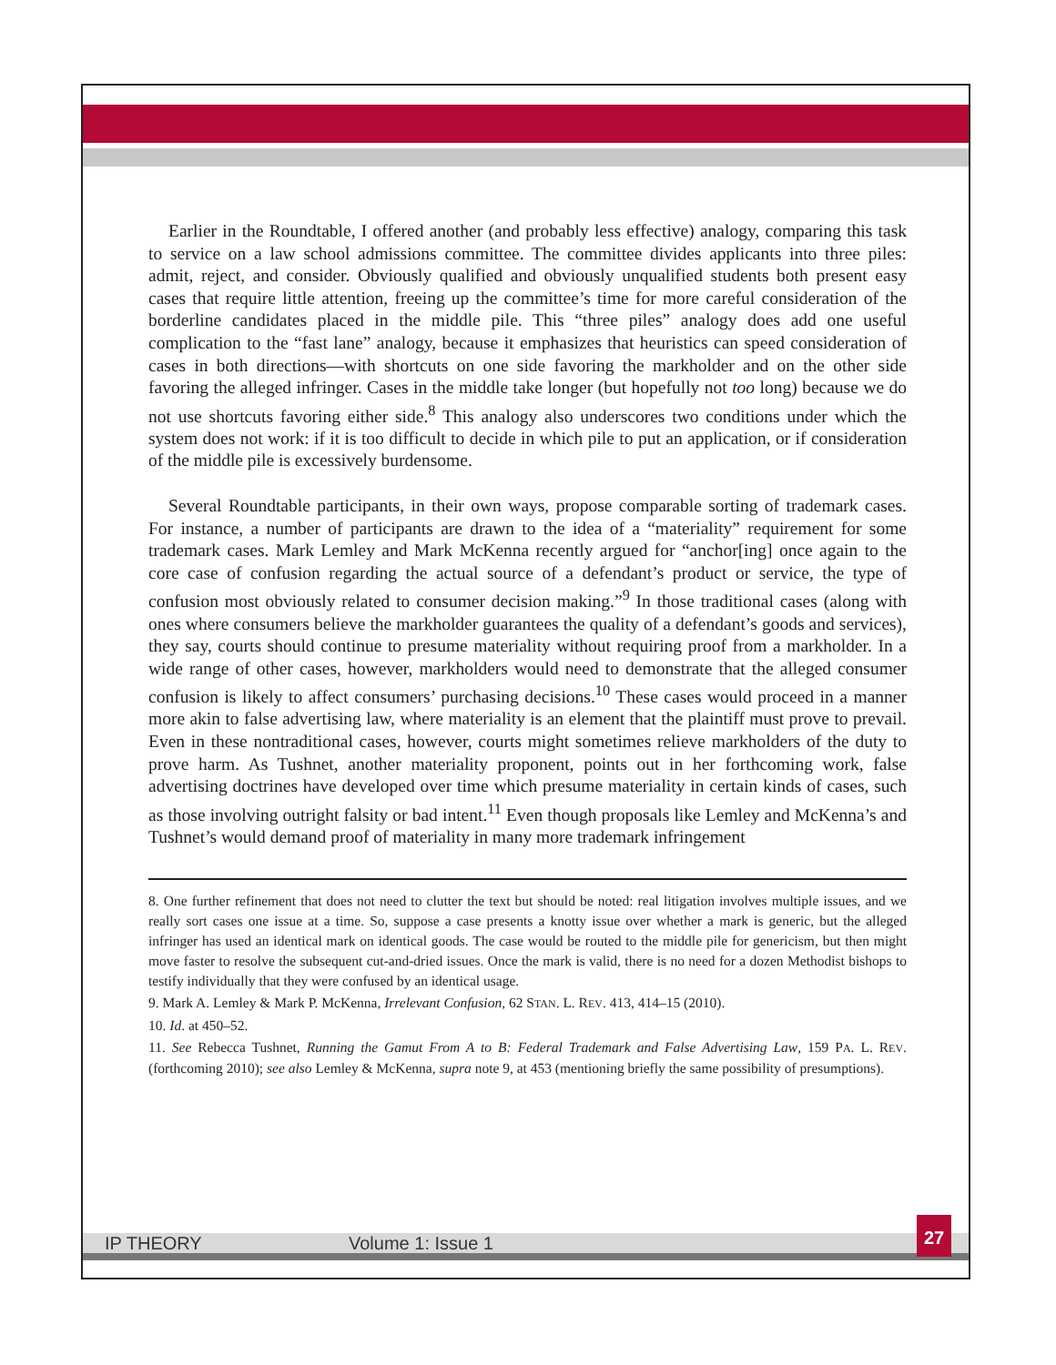Earlier in the Roundtable, I offered another (and probably less effective) analogy, comparing this task to service on a law school admissions committee. The committee divides applicants into three piles: admit, reject, and consider. Obviously qualified and obviously unqualified students both present easy cases that require little attention, freeing up the committee’s time for more careful consideration of the borderline candidates placed in the middle pile. This “three piles” analogy does add one useful complication to the “fast lane” analogy, because it emphasizes that heuristics can speed consideration of cases in both directions—with shortcuts on one side favoring the markholder and on the other side favoring the alleged infringer. Cases in the middle take longer (but hopefully not too long) because we do not use shortcuts favoring either side.<sup>8</sup> This analogy also underscores two conditions under which the system does not work: if it is too difficult to decide in which pile to put an application, or if consideration of the middle pile is excessively burdensome.
Several Roundtable participants, in their own ways, propose comparable sorting of trademark cases. For instance, a number of participants are drawn to the idea of a “materiality” requirement for some trademark cases. Mark Lemley and Mark McKenna recently argued for “anchor[ing] once again to the core case of confusion regarding the actual source of a defendant’s product or service, the type of confusion most obviously related to consumer decision making.”<sup>9</sup> In those traditional cases (along with ones where consumers believe the markholder guarantees the quality of a defendant’s goods and services), they say, courts should continue to presume materiality without requiring proof from a markholder. In a wide range of other cases, however, markholders would need to demonstrate that the alleged consumer confusion is likely to affect consumers’ purchasing decisions.<sup>10</sup> These cases would proceed in a manner more akin to false advertising law, where materiality is an element that the plaintiff must prove to prevail. Even in these nontraditional cases, however, courts might sometimes relieve markholders of the duty to prove harm. As Tushnet, another materiality proponent, points out in her forthcoming work, false advertising doctrines have developed over time which presume materiality in certain kinds of cases, such as those involving outright falsity or bad intent.<sup>11</sup> Even though proposals like Lemley and McKenna’s and Tushnet’s would demand proof of materiality in many more trademark infringement
8. One further refinement that does not need to clutter the text but should be noted: real litigation involves multiple issues, and we really sort cases one issue at a time. So, suppose a case presents a knotty issue over whether a mark is generic, but the alleged infringer has used an identical mark on identical goods. The case would be routed to the middle pile for genericism, but then might move faster to resolve the subsequent cut-and-dried issues. Once the mark is valid, there is no need for a dozen Methodist bishops to testify individually that they were confused by an identical usage.
9. Mark A. Lemley & Mark P. McKenna, Irrelevant Confusion, 62 STAN. L. REV. 413, 414–15 (2010).
10. Id. at 450–52.
11. See Rebecca Tushnet, Running the Gamut From A to B: Federal Trademark and False Advertising Law, 159 PA. L. REV. (forthcoming 2010); see also Lemley & McKenna, supra note 9, at 453 (mentioning briefly the same possibility of presumptions).
IP THEORY Volume 1: Issue 1
27